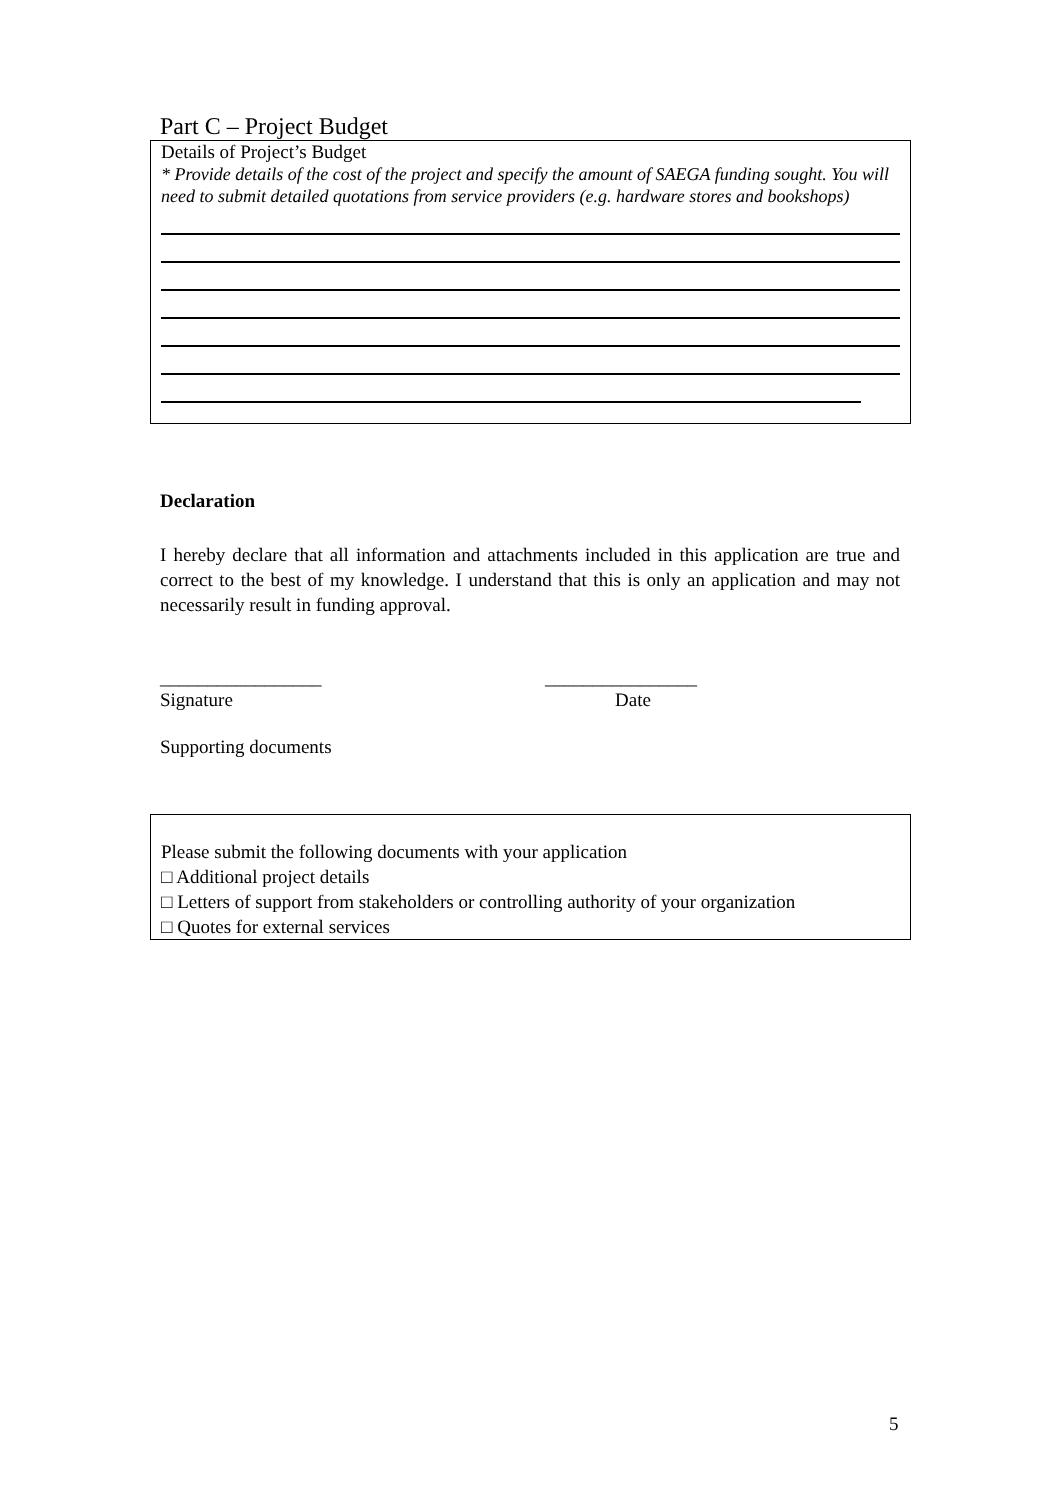Part C – Project Budget
Details of Project’s Budget
* Provide details of the cost of the project and specify the amount of SAEGA funding sought. You will need to submit detailed quotations from service providers (e.g. hardware stores and bookshops)
Declaration
I hereby declare that all information and attachments included in this application are true and correct to the best of my knowledge. I understand that this is only an application and may not necessarily result in funding approval.
_________________
Signature
________________
Date
Supporting documents
Please submit the following documents with your application
□ Additional project details
□ Letters of support from stakeholders or controlling authority of your organization
□ Quotes for external services
5